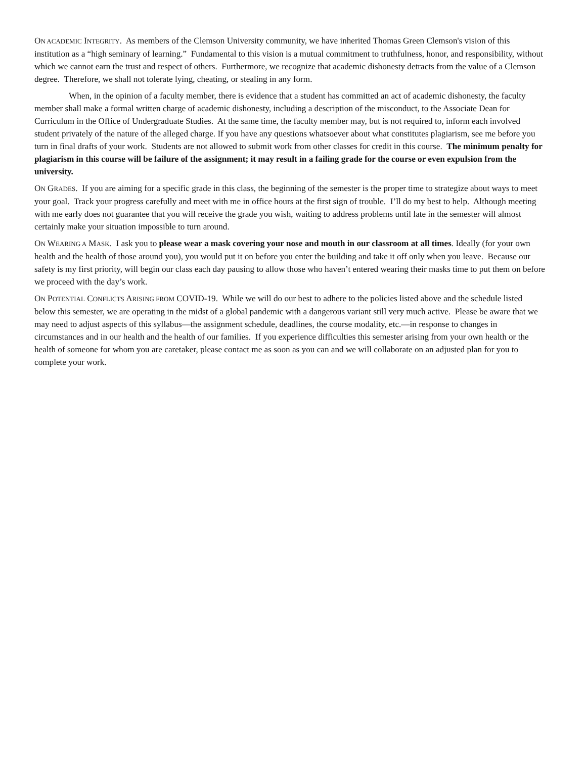ON ACADEMIC INTEGRITY. As members of the Clemson University community, we have inherited Thomas Green Clemson's vision of this institution as a “high seminary of learning.” Fundamental to this vision is a mutual commitment to truthfulness, honor, and responsibility, without which we cannot earn the trust and respect of others. Furthermore, we recognize that academic dishonesty detracts from the value of a Clemson degree. Therefore, we shall not tolerate lying, cheating, or stealing in any form.
When, in the opinion of a faculty member, there is evidence that a student has committed an act of academic dishonesty, the faculty member shall make a formal written charge of academic dishonesty, including a description of the misconduct, to the Associate Dean for Curriculum in the Office of Undergraduate Studies. At the same time, the faculty member may, but is not required to, inform each involved student privately of the nature of the alleged charge. If you have any questions whatsoever about what constitutes plagiarism, see me before you turn in final drafts of your work. Students are not allowed to submit work from other classes for credit in this course. The minimum penalty for plagiarism in this course will be failure of the assignment; it may result in a failing grade for the course or even expulsion from the university.
ON GRADES. If you are aiming for a specific grade in this class, the beginning of the semester is the proper time to strategize about ways to meet your goal. Track your progress carefully and meet with me in office hours at the first sign of trouble. I’ll do my best to help. Although meeting with me early does not guarantee that you will receive the grade you wish, waiting to address problems until late in the semester will almost certainly make your situation impossible to turn around.
ON WEARING A MASK. I ask you to please wear a mask covering your nose and mouth in our classroom at all times. Ideally (for your own health and the health of those around you), you would put it on before you enter the building and take it off only when you leave. Because our safety is my first priority, will begin our class each day pausing to allow those who haven’t entered wearing their masks time to put them on before we proceed with the day’s work.
ON POTENTIAL CONFLICTS ARISING FROM COVID-19. While we will do our best to adhere to the policies listed above and the schedule listed below this semester, we are operating in the midst of a global pandemic with a dangerous variant still very much active. Please be aware that we may need to adjust aspects of this syllabus—the assignment schedule, deadlines, the course modality, etc.—in response to changes in circumstances and in our health and the health of our families. If you experience difficulties this semester arising from your own health or the health of someone for whom you are caretaker, please contact me as soon as you can and we will collaborate on an adjusted plan for you to complete your work.